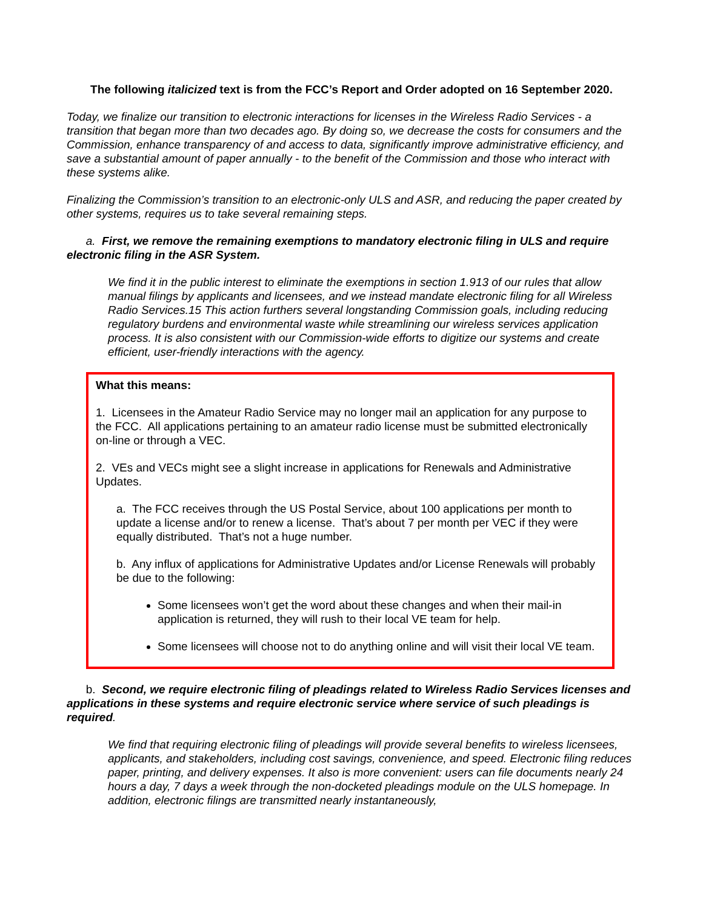The following italicized text is from the FCC’s Report and Order adopted on 16 September 2020.
Today, we finalize our transition to electronic interactions for licenses in the Wireless Radio Services - a transition that began more than two decades ago. By doing so, we decrease the costs for consumers and the Commission, enhance transparency of and access to data, significantly improve administrative efficiency, and save a substantial amount of paper annually - to the benefit of the Commission and those who interact with these systems alike.
Finalizing the Commission’s transition to an electronic-only ULS and ASR, and reducing the paper created by other systems, requires us to take several remaining steps.
a. First, we remove the remaining exemptions to mandatory electronic filing in ULS and require electronic filing in the ASR System.
We find it in the public interest to eliminate the exemptions in section 1.913 of our rules that allow manual filings by applicants and licensees, and we instead mandate electronic filing for all Wireless Radio Services.15 This action furthers several longstanding Commission goals, including reducing regulatory burdens and environmental waste while streamlining our wireless services application process. It is also consistent with our Commission-wide efforts to digitize our systems and create efficient, user-friendly interactions with the agency.
What this means:
1. Licensees in the Amateur Radio Service may no longer mail an application for any purpose to the FCC. All applications pertaining to an amateur radio license must be submitted electronically on-line or through a VEC.
2. VEs and VECs might see a slight increase in applications for Renewals and Administrative Updates.
a. The FCC receives through the US Postal Service, about 100 applications per month to update a license and/or to renew a license. That’s about 7 per month per VEC if they were equally distributed. That’s not a huge number.
b. Any influx of applications for Administrative Updates and/or License Renewals will probably be due to the following:
Some licensees won’t get the word about these changes and when their mail-in application is returned, they will rush to their local VE team for help.
Some licensees will choose not to do anything online and will visit their local VE team.
b. Second, we require electronic filing of pleadings related to Wireless Radio Services licenses and applications in these systems and require electronic service where service of such pleadings is required.
We find that requiring electronic filing of pleadings will provide several benefits to wireless licensees, applicants, and stakeholders, including cost savings, convenience, and speed. Electronic filing reduces paper, printing, and delivery expenses. It also is more convenient: users can file documents nearly 24 hours a day, 7 days a week through the non-docketed pleadings module on the ULS homepage. In addition, electronic filings are transmitted nearly instantaneously,